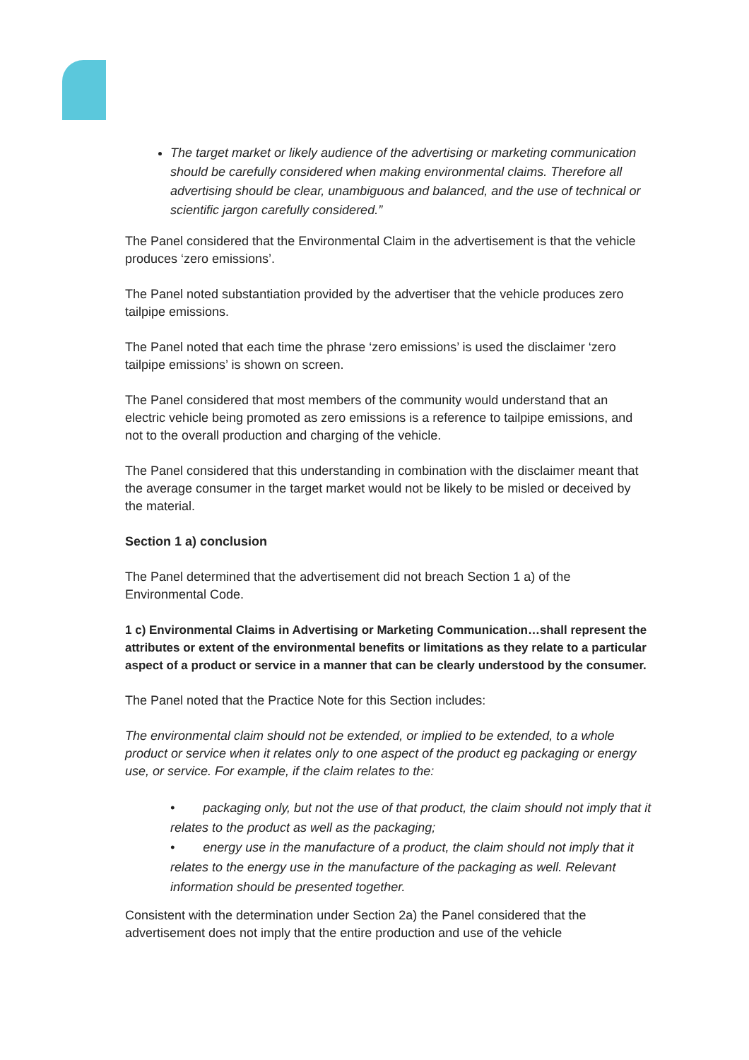The target market or likely audience of the advertising or marketing communication should be carefully considered when making environmental claims. Therefore all advertising should be clear, unambiguous and balanced, and the use of technical or scientific jargon carefully considered.”
The Panel considered that the Environmental Claim in the advertisement is that the vehicle produces ‘zero emissions’.
The Panel noted substantiation provided by the advertiser that the vehicle produces zero tailpipe emissions.
The Panel noted that each time the phrase ‘zero emissions’ is used the disclaimer ‘zero tailpipe emissions’ is shown on screen.
The Panel considered that most members of the community would understand that an electric vehicle being promoted as zero emissions is a reference to tailpipe emissions, and not to the overall production and charging of the vehicle.
The Panel considered that this understanding in combination with the disclaimer meant that the average consumer in the target market would not be likely to be misled or deceived by the material.
Section 1 a) conclusion
The Panel determined that the advertisement did not breach Section 1 a) of the Environmental Code.
1 c) Environmental Claims in Advertising or Marketing Communication…shall represent the attributes or extent of the environmental benefits or limitations as they relate to a particular aspect of a product or service in a manner that can be clearly understood by the consumer.
The Panel noted that the Practice Note for this Section includes:
The environmental claim should not be extended, or implied to be extended, to a whole product or service when it relates only to one aspect of the product eg packaging or energy use, or service. For example, if the claim relates to the:
• packaging only, but not the use of that product, the claim should not imply that it relates to the product as well as the packaging;
• energy use in the manufacture of a product, the claim should not imply that it relates to the energy use in the manufacture of the packaging as well. Relevant information should be presented together.
Consistent with the determination under Section 2a) the Panel considered that the advertisement does not imply that the entire production and use of the vehicle